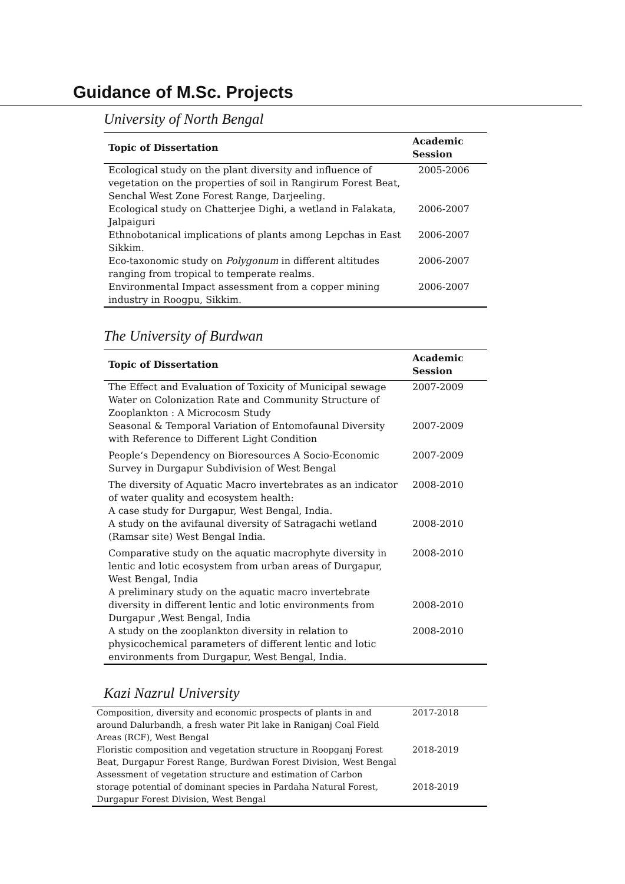Guidance of M.Sc. Projects
University of North Bengal
| Topic of Dissertation | Academic Session |
| --- | --- |
| Ecological study on the plant diversity and influence of vegetation on the properties of soil in Rangirum Forest Beat, Senchal West Zone Forest Range, Darjeeling. | 2005-2006 |
| Ecological study on Chatterjee Dighi, a wetland in Falakata, Jalpaiguri | 2006-2007 |
| Ethnobotanical implications of plants among Lepchas in East Sikkim. | 2006-2007 |
| Eco-taxonomic study on Polygonum in different altitudes ranging from tropical to temperate realms. | 2006-2007 |
| Environmental Impact assessment from a copper mining industry in Roogpu, Sikkim. | 2006-2007 |
The University of Burdwan
| Topic of Dissertation | Academic Session |
| --- | --- |
| The Effect and Evaluation of Toxicity of Municipal sewage Water on Colonization Rate and Community Structure of Zooplankton : A Microcosm Study | 2007-2009 |
| Seasonal & Temporal Variation of Entomofaunal Diversity with Reference to Different Light Condition | 2007-2009 |
| People‘s Dependency on Bioresources A Socio-Economic Survey in Durgapur Subdivision of West Bengal | 2007-2009 |
| The diversity of Aquatic Macro invertebrates as an indicator of water quality and ecosystem health: A case study for Durgapur, West Bengal, India. | 2008-2010 |
| A study on the avifaunal diversity of Satragachi wetland (Ramsar site) West Bengal India. | 2008-2010 |
| Comparative study on the aquatic macrophyte diversity in lentic and lotic ecosystem from urban areas of Durgapur, West Bengal, India | 2008-2010 |
| A preliminary study on the aquatic macro invertebrate diversity in different lentic and lotic environments from Durgapur ,West Bengal, India | 2008-2010 |
| A study on the zooplankton diversity in relation to physicochemical parameters of different lentic and lotic environments from Durgapur, West Bengal, India. | 2008-2010 |
Kazi Nazrul University
| Composition, diversity and economic prospects of plants in and around Dalurbandh, a fresh water Pit lake in Raniganj Coal Field Areas (RCF), West Bengal | 2017-2018 |
| Floristic composition and vegetation structure in Roopganj Forest Beat, Durgapur Forest Range, Burdwan Forest Division, West Bengal | 2018-2019 |
| Assessment of vegetation structure and estimation of Carbon storage potential of dominant species in Pardaha Natural Forest, Durgapur Forest Division, West Bengal | 2018-2019 |